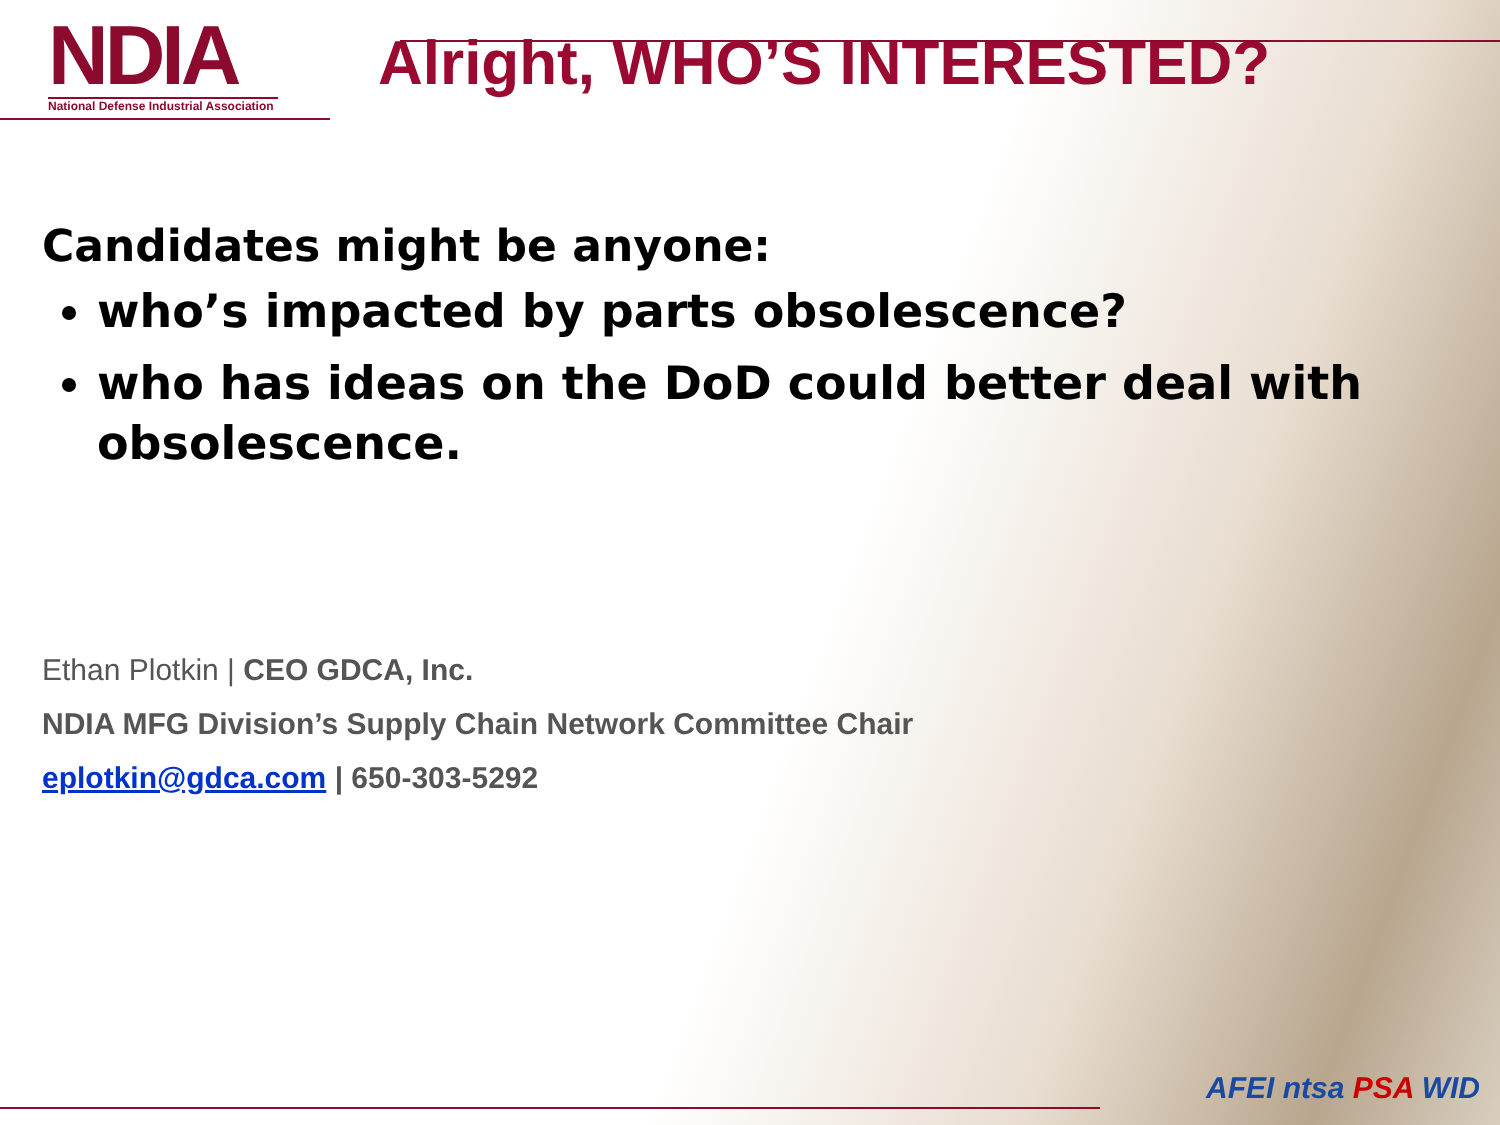NDIA
National Defense Industrial Association
Alright, WHO’S INTERESTED?
Candidates might be anyone:
who’s impacted by parts obsolescence?
who has ideas on the DoD could better deal with obsolescence.
Ethan Plotkin | CEO GDCA, Inc.
NDIA MFG Division’s Supply Chain Network Committee Chair
eplotkin@gdca.com | 650-303-5292
AFEI ntsa PSA WID